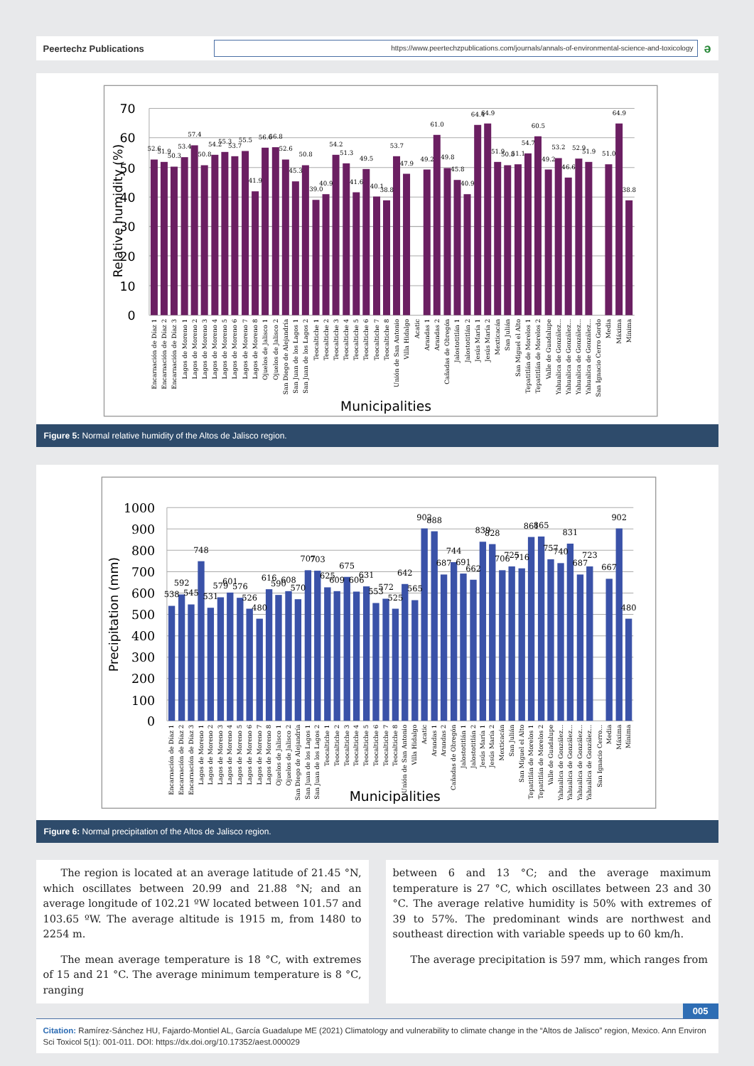Peertechz Publications
https://www.peertechzpublications.com/journals/annals-of-environmental-science-and-toxicology
ə
70
60
50
40
30
20
10
0
Relative humidity (%)
52.6
51.9
50.3
53.4
57.4
50.8
54.2
55.3
53.7
55.5
41.9
56.6
56.8
52.6
45.3
50.8
39.0
40.9
54.2
51.3
41.6
49.5
40.1
38.8
53.7
47.9
49.2
61.0
49.8
45.8
40.9
64.4
64.9
51.9
50.8
51.1
54.7
60.5
49.2
53.2
46.6
52.9
51.9
51.0
64.9
38.8
Encarnación de Díaz 1
Encarnación de Díaz 2
Encarnación de Díaz 3
Lagos de Moreno 1
Lagos de Moreno 2
Lagos de Moreno 3
Lagos de Moreno 4
Lagos de Moreno 5
Lagos de Moreno 6
Lagos de Moreno 7
Lagos de Moreno 8
Ojuelos de Jalisco 1
Ojuelos de Jalisco 2
San Diego de Alejandría
San Juan de los Lagos 1
San Juan de los Lagos 2
Teocaltiche 1
Teocaltiche 2
Teocaltiche 3
Teocaltiche 4
Teocaltiche 5
Teocaltiche 6
Teocaltiche 7
Teocaltiche 8
Unión de San Antonio
Villa Hidalgo
Acatic
Arandas 1
Arandas 2
Cañadas de Obregón
Jalostotitlán 1
Jalostotitlán 2
Jesús María 1
Jesús María 2
Mexticacán
San Julián
San Miguel el Alto
Tepatitlán de Morelos 1
Tepatitlán de Morelos 2
Valle de Guadalupe
Yahualica de González...
Yahualica de González...
Yahualica de González...
Yahualica de González...
San Ignacio Cerro Gordo
Media
Máxima
Mínima
Municipalities
Figure 5: Normal relative humidity of the Altos de Jalisco region.
1000
900
800
700
600
500
400
300
200
100
0
Precipitation (mm)
538
592
545
748
531
579
601
576
526
480
616
590
608
570
707
703
625
609
675
606
631
553
572
525
642
565
902
888
687
744
691
662
839
828
706
725
716
861
865
757
740
831
687
723
667
902
480
Encarnación de Díaz 1
Encarnación de Díaz 2
Encarnación de Díaz 3
Lagos de Moreno 1
Lagos de Moreno 2
Lagos de Moreno 3
Lagos de Moreno 4
Lagos de Moreno 5
Lagos de Moreno 6
Lagos de Moreno 7
Lagos de Moreno 8
Ojuelos de Jalisco 1
Ojuelos de Jalisco 2
San Diego de Alejandría
San Juan de los Lagos 1
San Juan de los Lagos 2
Teocaltiche 1
Teocaltiche 2
Teocaltiche 3
Teocaltiche 4
Teocaltiche 5
Teocaltiche 6
Teocaltiche 7
Teocaltiche 8
Unión de San Antonio
Villa Hidalgo
Acatic
Arandas 1
Arandas 2
Cañadas de Obregón
Jalostotitlán 1
Jalostotitlán 2
Jesús María 1
Jesús María 2
Mexticacán
San Julián
San Miguel el Alto
Tepatitlán de Morelos 1
Tepatitlán de Morelos 2
Valle de Guadalupe
Yahualica de González...
Yahualica de González...
Yahualica de González...
Yahualica de González...
San Ignacio Cerro...
Media
Máxima
Mínima
Municipalities
Figure 6: Normal precipitation of the Altos de Jalisco region.
The region is located at an average latitude of 21.45 °N, which oscillates between 20.99 and 21.88 °N; and an average longitude of 102.21 ºW located between 101.57 and 103.65 ºW. The average altitude is 1915 m, from 1480 to 2254 m.
The mean average temperature is 18 °C, with extremes of 15 and 21 °C. The average minimum temperature is 8 °C, ranging
between 6 and 13 °C; and the average maximum temperature is 27 °C, which oscillates between 23 and 30 °C. The average relative humidity is 50% with extremes of 39 to 57%. The predominant winds are northwest and southeast direction with variable speeds up to 60 km/h.
The average precipitation is 597 mm, which ranges from
005
Citation: Ramírez-Sánchez HU, Fajardo-Montiel AL, García Guadalupe ME (2021) Climatology and vulnerability to climate change in the “Altos de Jalisco” region, Mexico. Ann Environ Sci Toxicol 5(1): 001-011. DOI: https://dx.doi.org/10.17352/aest.000029